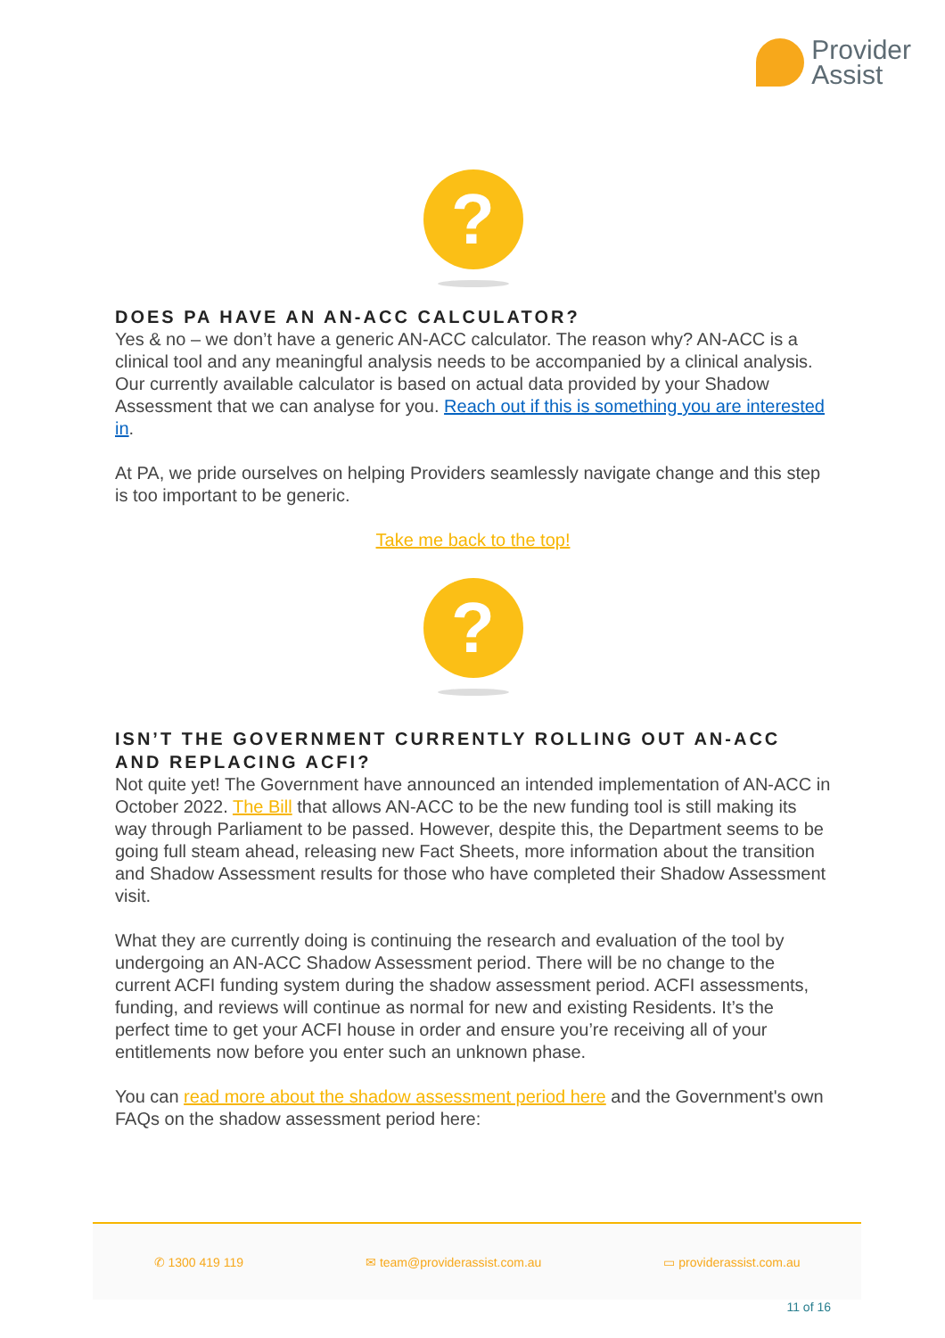Provider
Assist
?
DOES PA HAVE AN AN-ACC CALCULATOR?
Yes & no – we don’t have a generic AN-ACC calculator. The reason why? AN-ACC is a clinical tool and any meaningful analysis needs to be accompanied by a clinical analysis. Our currently available calculator is based on actual data provided by your Shadow Assessment that we can analyse for you. Reach out if this is something you are interested in.
At PA, we pride ourselves on helping Providers seamlessly navigate change and this step is too important to be generic.
Take me back to the top!
?
ISN’T THE GOVERNMENT CURRENTLY ROLLING OUT AN-ACC AND REPLACING ACFI?
Not quite yet! The Government have announced an intended implementation of AN-ACC in October 2022. The Bill that allows AN-ACC to be the new funding tool is still making its way through Parliament to be passed. However, despite this, the Department seems to be going full steam ahead, releasing new Fact Sheets, more information about the transition and Shadow Assessment results for those who have completed their Shadow Assessment visit.
What they are currently doing is continuing the research and evaluation of the tool by undergoing an AN-ACC Shadow Assessment period. There will be no change to the current ACFI funding system during the shadow assessment period. ACFI assessments, funding, and reviews will continue as normal for new and existing Residents. It’s the perfect time to get your ACFI house in order and ensure you’re receiving all of your entitlements now before you enter such an unknown phase.
You can read more about the shadow assessment period here and the Government's own FAQs on the shadow assessment period here:
✆ 1300 419 119 ✉ team@providerassist.com.au ▭ providerassist.com.au
11 of 16